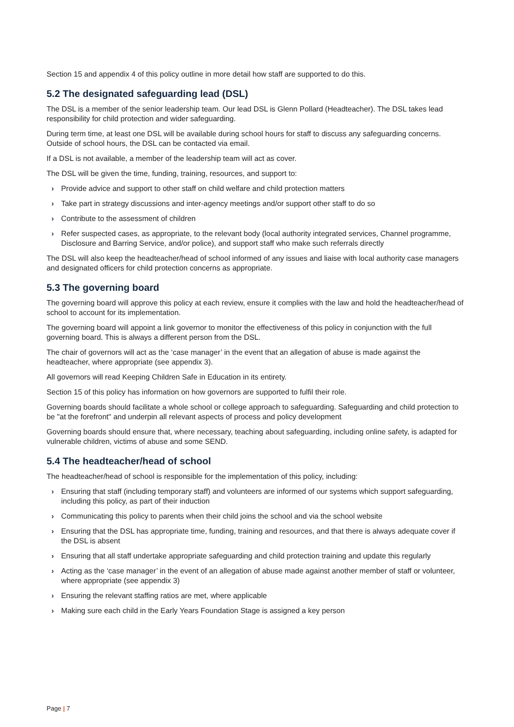Section 15 and appendix 4 of this policy outline in more detail how staff are supported to do this.
5.2 The designated safeguarding lead (DSL)
The DSL is a member of the senior leadership team. Our lead DSL is Glenn Pollard (Headteacher). The DSL takes lead responsibility for child protection and wider safeguarding.
During term time, at least one DSL will be available during school hours for staff to discuss any safeguarding concerns. Outside of school hours, the DSL can be contacted via email.
If a DSL is not available, a member of the leadership team will act as cover.
The DSL will be given the time, funding, training, resources, and support to:
› Provide advice and support to other staff on child welfare and child protection matters
› Take part in strategy discussions and inter-agency meetings and/or support other staff to do so
› Contribute to the assessment of children
› Refer suspected cases, as appropriate, to the relevant body (local authority integrated services, Channel programme, Disclosure and Barring Service, and/or police), and support staff who make such referrals directly
The DSL will also keep the headteacher/head of school informed of any issues and liaise with local authority case managers and designated officers for child protection concerns as appropriate.
5.3 The governing board
The governing board will approve this policy at each review, ensure it complies with the law and hold the headteacher/head of school to account for its implementation.
The governing board will appoint a link governor to monitor the effectiveness of this policy in conjunction with the full governing board. This is always a different person from the DSL.
The chair of governors will act as the ‘case manager’ in the event that an allegation of abuse is made against the headteacher, where appropriate (see appendix 3).
All governors will read Keeping Children Safe in Education in its entirety.
Section 15 of this policy has information on how governors are supported to fulfil their role.
Governing boards should facilitate a whole school or college approach to safeguarding. Safeguarding and child protection to be "at the forefront" and underpin all relevant aspects of process and policy development
Governing boards should ensure that, where necessary, teaching about safeguarding, including online safety, is adapted for vulnerable children, victims of abuse and some SEND.
5.4 The headteacher/head of school
The headteacher/head of school is responsible for the implementation of this policy, including:
› Ensuring that staff (including temporary staff) and volunteers are informed of our systems which support safeguarding, including this policy, as part of their induction
› Communicating this policy to parents when their child joins the school and via the school website
› Ensuring that the DSL has appropriate time, funding, training and resources, and that there is always adequate cover if the DSL is absent
› Ensuring that all staff undertake appropriate safeguarding and child protection training and update this regularly
› Acting as the ‘case manager’ in the event of an allegation of abuse made against another member of staff or volunteer, where appropriate (see appendix 3)
› Ensuring the relevant staffing ratios are met, where applicable
› Making sure each child in the Early Years Foundation Stage is assigned a key person
Page | 7